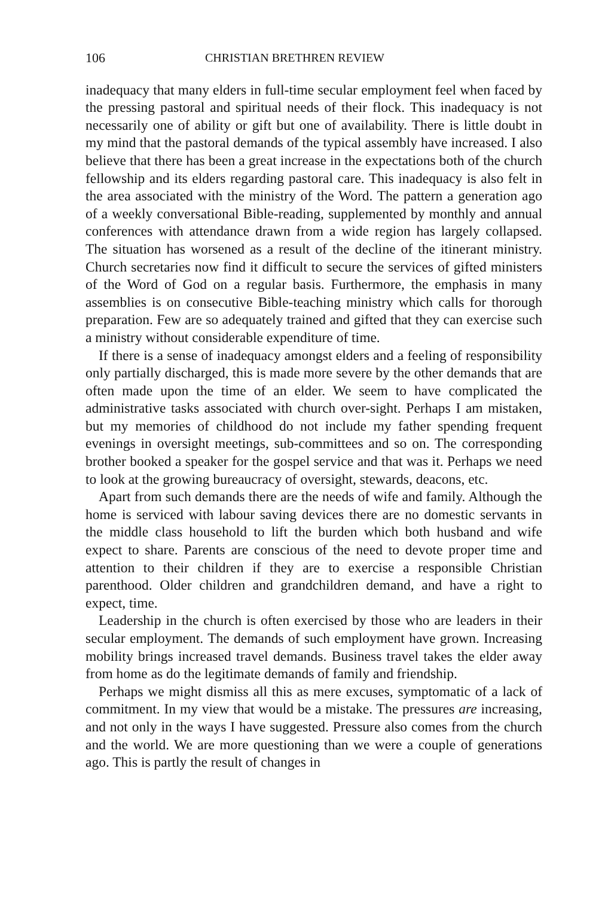106 CHRISTIAN BRETHREN REVIEW
inadequacy that many elders in full-time secular employment feel when faced by the pressing pastoral and spiritual needs of their flock. This inadequacy is not necessarily one of ability or gift but one of availability. There is little doubt in my mind that the pastoral demands of the typical assembly have increased. I also believe that there has been a great increase in the expectations both of the church fellowship and its elders regarding pastoral care. This inadequacy is also felt in the area associated with the ministry of the Word. The pattern a generation ago of a weekly conversational Bible-reading, supplemented by monthly and annual conferences with attendance drawn from a wide region has largely collapsed. The situation has worsened as a result of the decline of the itinerant ministry. Church secretaries now find it difficult to secure the services of gifted ministers of the Word of God on a regular basis. Furthermore, the emphasis in many assemblies is on consecutive Bible-teaching ministry which calls for thorough preparation. Few are so adequately trained and gifted that they can exercise such a ministry without considerable expenditure of time.
If there is a sense of inadequacy amongst elders and a feeling of responsibility only partially discharged, this is made more severe by the other demands that are often made upon the time of an elder. We seem to have complicated the administrative tasks associated with church over-sight. Perhaps I am mistaken, but my memories of childhood do not include my father spending frequent evenings in oversight meetings, sub-committees and so on. The corresponding brother booked a speaker for the gospel service and that was it. Perhaps we need to look at the growing bureaucracy of oversight, stewards, deacons, etc.
Apart from such demands there are the needs of wife and family. Although the home is serviced with labour saving devices there are no domestic servants in the middle class household to lift the burden which both husband and wife expect to share. Parents are conscious of the need to devote proper time and attention to their children if they are to exercise a responsible Christian parenthood. Older children and grandchildren demand, and have a right to expect, time.
Leadership in the church is often exercised by those who are leaders in their secular employment. The demands of such employment have grown. Increasing mobility brings increased travel demands. Business travel takes the elder away from home as do the legitimate demands of family and friendship.
Perhaps we might dismiss all this as mere excuses, symptomatic of a lack of commitment. In my view that would be a mistake. The pressures are increasing, and not only in the ways I have suggested. Pressure also comes from the church and the world. We are more questioning than we were a couple of generations ago. This is partly the result of changes in